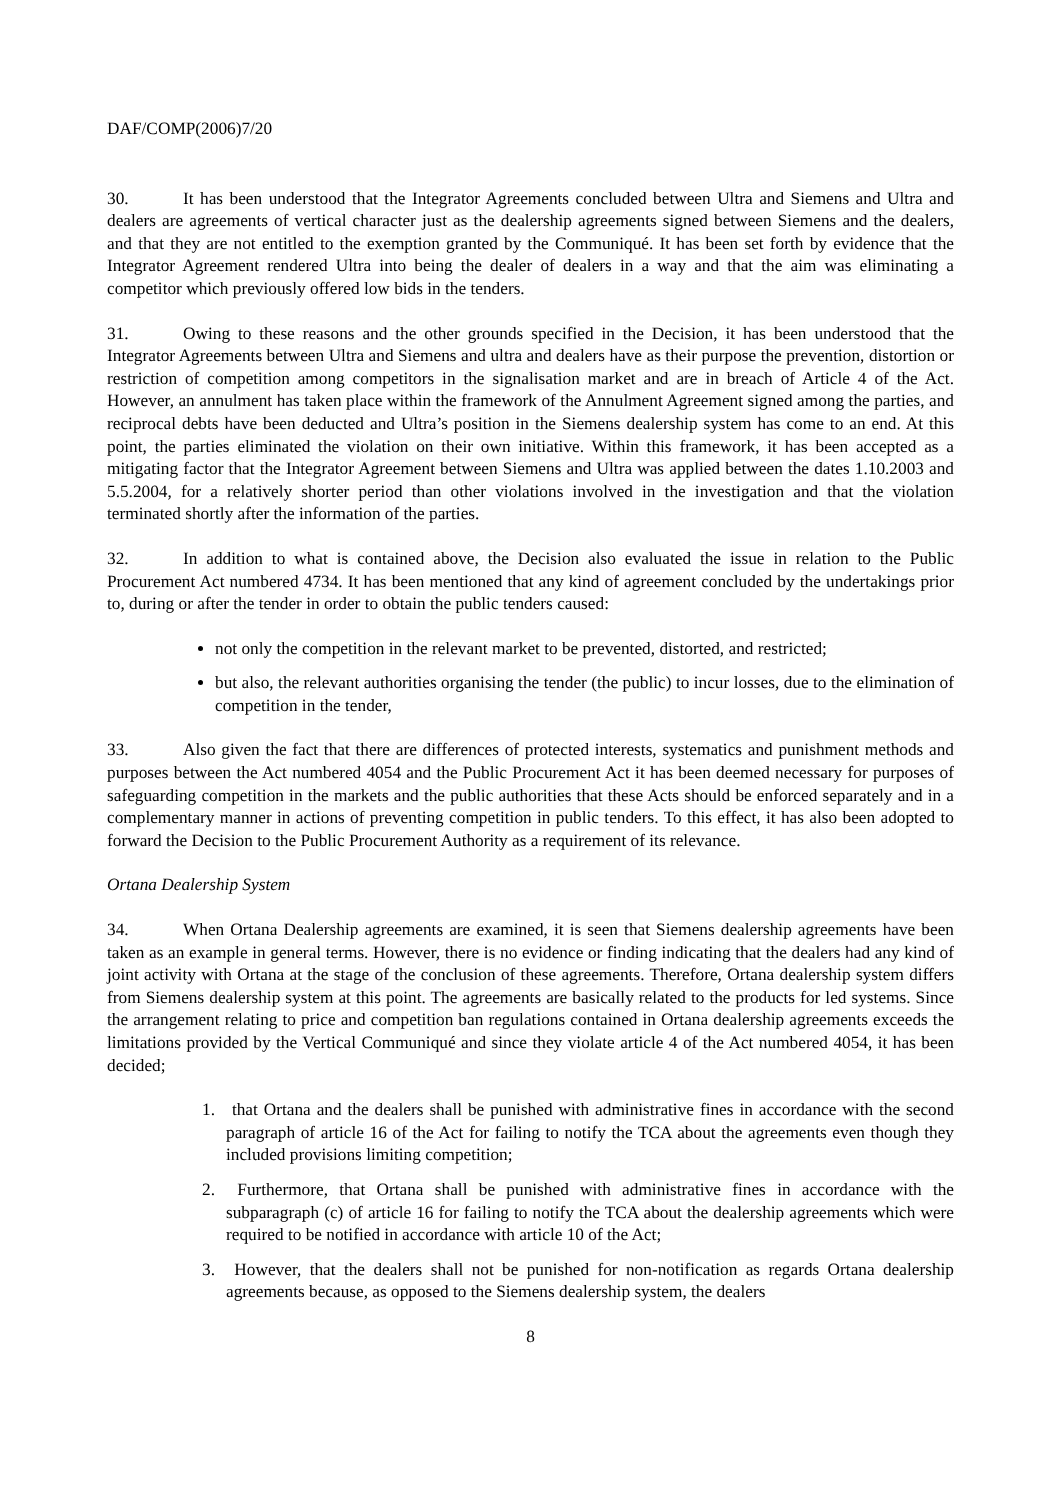DAF/COMP(2006)7/20
30. It has been understood that the Integrator Agreements concluded between Ultra and Siemens and Ultra and dealers are agreements of vertical character just as the dealership agreements signed between Siemens and the dealers, and that they are not entitled to the exemption granted by the Communiqué. It has been set forth by evidence that the Integrator Agreement rendered Ultra into being the dealer of dealers in a way and that the aim was eliminating a competitor which previously offered low bids in the tenders.
31. Owing to these reasons and the other grounds specified in the Decision, it has been understood that the Integrator Agreements between Ultra and Siemens and ultra and dealers have as their purpose the prevention, distortion or restriction of competition among competitors in the signalisation market and are in breach of Article 4 of the Act. However, an annulment has taken place within the framework of the Annulment Agreement signed among the parties, and reciprocal debts have been deducted and Ultra’s position in the Siemens dealership system has come to an end. At this point, the parties eliminated the violation on their own initiative. Within this framework, it has been accepted as a mitigating factor that the Integrator Agreement between Siemens and Ultra was applied between the dates 1.10.2003 and 5.5.2004, for a relatively shorter period than other violations involved in the investigation and that the violation terminated shortly after the information of the parties.
32. In addition to what is contained above, the Decision also evaluated the issue in relation to the Public Procurement Act numbered 4734. It has been mentioned that any kind of agreement concluded by the undertakings prior to, during or after the tender in order to obtain the public tenders caused:
not only the competition in the relevant market to be prevented, distorted, and restricted;
but also, the relevant authorities organising the tender (the public) to incur losses, due to the elimination of competition in the tender,
33. Also given the fact that there are differences of protected interests, systematics and punishment methods and purposes between the Act numbered 4054 and the Public Procurement Act it has been deemed necessary for purposes of safeguarding competition in the markets and the public authorities that these Acts should be enforced separately and in a complementary manner in actions of preventing competition in public tenders. To this effect, it has also been adopted to forward the Decision to the Public Procurement Authority as a requirement of its relevance.
Ortana Dealership System
34. When Ortana Dealership agreements are examined, it is seen that Siemens dealership agreements have been taken as an example in general terms. However, there is no evidence or finding indicating that the dealers had any kind of joint activity with Ortana at the stage of the conclusion of these agreements. Therefore, Ortana dealership system differs from Siemens dealership system at this point. The agreements are basically related to the products for led systems. Since the arrangement relating to price and competition ban regulations contained in Ortana dealership agreements exceeds the limitations provided by the Vertical Communiqué and since they violate article 4 of the Act numbered 4054, it has been decided;
1. that Ortana and the dealers shall be punished with administrative fines in accordance with the second paragraph of article 16 of the Act for failing to notify the TCA about the agreements even though they included provisions limiting competition;
2. Furthermore, that Ortana shall be punished with administrative fines in accordance with the subparagraph (c) of article 16 for failing to notify the TCA about the dealership agreements which were required to be notified in accordance with article 10 of the Act;
3. However, that the dealers shall not be punished for non-notification as regards Ortana dealership agreements because, as opposed to the Siemens dealership system, the dealers
8